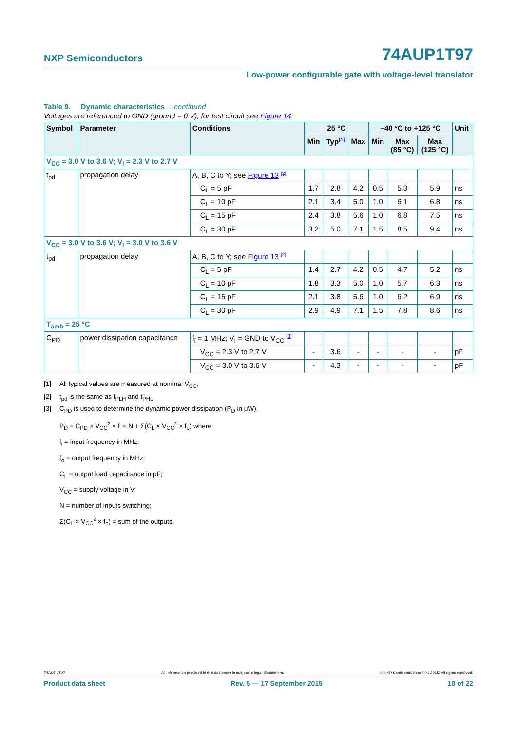NXP Semiconductors 74AUP1T97
Low-power configurable gate with voltage-level translator
Table 9. Dynamic characteristics …continued
Voltages are referenced to GND (ground = 0 V); for test circuit see Figure 14.
| Symbol | Parameter | Conditions | 25 °C | | | –40 °C to +125 °C | | | Unit |
| --- | --- | --- | --- | --- | --- | --- | --- | --- | --- |
| | | | Min | Typ<sup>[1]</sup> | Max | Min | Max (85 °C) | Max (125 °C) | |
| V<sub>CC</sub> = 3.0 V to 3.6 V; V<sub>I</sub> = 2.3 V to 2.7 V | | | | | | | | | |
| t<sub>pd</sub> | propagation delay | A, B, C to Y; see Figure 13 <sup>[2]</sup> | | | | | | | |
| | | C<sub>L</sub> = 5 pF | 1.7 | 2.8 | 4.2 | 0.5 | 5.3 | 5.9 | ns |
| | | C<sub>L</sub> = 10 pF | 2.1 | 3.4 | 5.0 | 1.0 | 6.1 | 6.8 | ns |
| | | C<sub>L</sub> = 15 pF | 2.4 | 3.8 | 5.6 | 1.0 | 6.8 | 7.5 | ns |
| | | C<sub>L</sub> = 30 pF | 3.2 | 5.0 | 7.1 | 1.5 | 8.5 | 9.4 | ns |
| V<sub>CC</sub> = 3.0 V to 3.6 V; V<sub>I</sub> = 3.0 V to 3.6 V | | | | | | | | | |
| t<sub>pd</sub> | propagation delay | A, B, C to Y; see Figure 13 <sup>[2]</sup> | | | | | | | |
| | | C<sub>L</sub> = 5 pF | 1.4 | 2.7 | 4.2 | 0.5 | 4.7 | 5.2 | ns |
| | | C<sub>L</sub> = 10 pF | 1.8 | 3.3 | 5.0 | 1.0 | 5.7 | 6.3 | ns |
| | | C<sub>L</sub> = 15 pF | 2.1 | 3.8 | 5.6 | 1.0 | 6.2 | 6.9 | ns |
| | | C<sub>L</sub> = 30 pF | 2.9 | 4.9 | 7.1 | 1.5 | 7.8 | 8.6 | ns |
| T<sub>amb</sub> = 25 °C | | | | | | | | | |
| C<sub>PD</sub> | power dissipation capacitance | f<sub>i</sub> = 1 MHz; V<sub>I</sub> = GND to V<sub>CC</sub> <sup>[3]</sup> | | | | | | | |
| | | V<sub>CC</sub> = 2.3 V to 2.7 V | - | 3.6 | - | - | - | - | pF |
| | | V<sub>CC</sub> = 3.0 V to 3.6 V | - | 4.3 | - | - | - | - | pF |
[1] All typical values are measured at nominal V<sub>CC</sub>.
[2] t<sub>pd</sub> is the same as t<sub>PLH</sub> and t<sub>PHL</sub>
[3] C<sub>PD</sub> is used to determine the dynamic power dissipation (P<sub>D</sub> in μW).
P<sub>D</sub> = C<sub>PD</sub> × V<sub>CC</sub><sup>2</sup> × f<sub>i</sub> × N + Σ(C<sub>L</sub> × V<sub>CC</sub><sup>2</sup> × f<sub>o</sub>) where:
f<sub>i</sub> = input frequency in MHz;
f<sub>o</sub> = output frequency in MHz;
C<sub>L</sub> = output load capacitance in pF;
V<sub>CC</sub> = supply voltage in V;
N = number of inputs switching;
Σ(C<sub>L</sub> × V<sub>CC</sub><sup>2</sup> × f<sub>o</sub>) = sum of the outputs.
74AUP1T97 All information provided in this document is subject to legal disclaimers. © NXP Semiconductors N.V. 2015. All rights reserved.
Product data sheet Rev. 5 — 17 September 2015 10 of 22